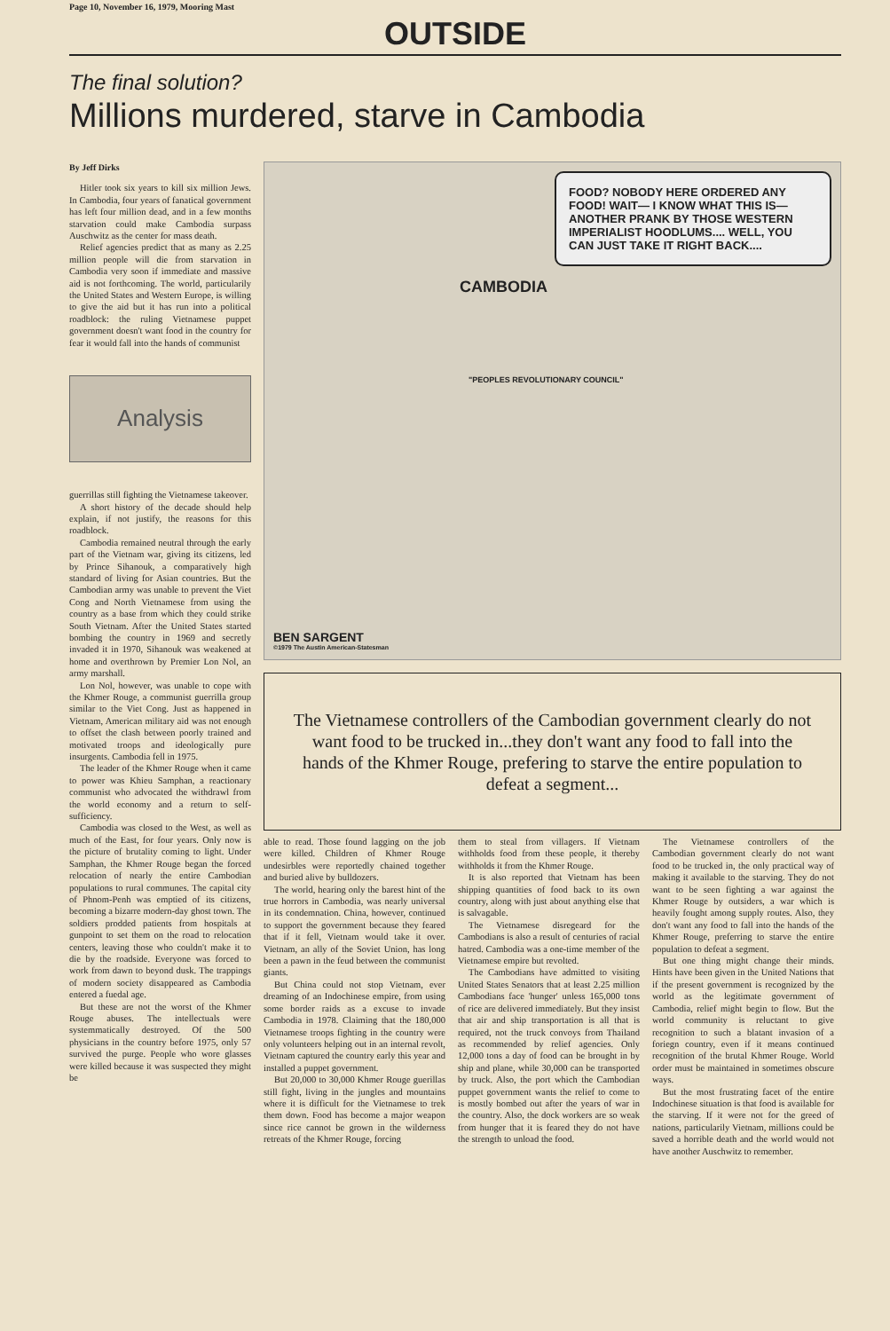Page 10, November 16, 1979, Mooring Mast
OUTSIDE
The final solution?
Millions murdered, starve in Cambodia
By Jeff Dirks
Hitler took six years to kill six million Jews. In Cambodia, four years of fanatical government has left four million dead, and in a few months starvation could make Cambodia surpass Auschwitz as the center for mass death.
Relief agencies predict that as many as 2.25 million people will die from starvation in Cambodia very soon if immediate and massive aid is not forthcoming. The world, particularily the United States and Western Europe, is willing to give the aid but it has run into a political roadblock: the ruling Vietnamese puppet government doesn't want food in the country for fear it would fall into the hands of communist
Analysis
guerrillas still fighting the Vietnamese takeover.
A short history of the decade should help explain, if not justify, the reasons for this roadblock.
Cambodia remained neutral through the early part of the Vietnam war, giving its citizens, led by Prince Sihanouk, a comparatively high standard of living for Asian countries. But the Cambodian army was unable to prevent the Viet Cong and North Vietnamese from using the country as a base from which they could strike South Vietnam. After the United States started bombing the country in 1969 and secretly invaded it in 1970, Sihanouk was weakened at home and overthrown by Premier Lon Nol, an army marshall.
Lon Nol, however, was unable to cope with the Khmer Rouge, a communist guerrilla group similar to the Viet Cong. Just as happened in Vietnam, American military aid was not enough to offset the clash between poorly trained and motivated troops and ideologically pure insurgents. Cambodia fell in 1975.
The leader of the Khmer Rouge when it came to power was Khieu Samphan, a reactionary communist who advocated the withdrawl from the world economy and a return to self-sufficiency.
Cambodia was closed to the West, as well as much of the East, for four years. Only now is the picture of brutality coming to light. Under Samphan, the Khmer Rouge began the forced relocation of nearly the entire Cambodian populations to rural communes. The capital city of Phnom-Penh was emptied of its citizens, becoming a bizarre modern-day ghost town. The soldiers prodded patients from hospitals at gunpoint to set them on the road to relocation centers, leaving those who couldn't make it to die by the roadside. Everyone was forced to work from dawn to beyond dusk. The trappings of modern society disappeared as Cambodia entered a fuedal age.
But these are not the worst of the Khmer Rouge abuses. The intellectuals were systemmatically destroyed. Of the 500 physicians in the country before 1975, only 57 survived the purge. People who wore glasses were killed because it was suspected they might be
FOOD? NOBODY HERE ORDERED ANY FOOD! WAIT— I KNOW WHAT THIS IS— ANOTHER PRANK BY THOSE WESTERN IMPERIALIST HOODLUMS.... WELL, YOU CAN JUST TAKE IT RIGHT BACK....
CAMBODIA
"PEOPLES REVOLUTIONARY COUNCIL"
BEN SARGENT
©1979 The Austin American-Statesman
The Vietnamese controllers of the Cambodian government clearly do not want food to be trucked in...they don't want any food to fall into the hands of the Khmer Rouge, prefering to starve the entire population to defeat a segment...
able to read. Those found lagging on the job were killed. Children of Khmer Rouge undesirbles were reportedly chained together and buried alive by bulldozers.
The world, hearing only the barest hint of the true horrors in Cambodia, was nearly universal in its condemnation. China, however, continued to support the government because they feared that if it fell, Vietnam would take it over. Vietnam, an ally of the Soviet Union, has long been a pawn in the feud between the communist giants.
But China could not stop Vietnam, ever dreaming of an Indochinese empire, from using some border raids as a excuse to invade Cambodia in 1978. Claiming that the 180,000 Vietnamese troops fighting in the country were only volunteers helping out in an internal revolt, Vietnam captured the country early this year and installed a puppet government.
But 20,000 to 30,000 Khmer Rouge guerillas still fight, living in the jungles and mountains where it is difficult for the Vietnamese to trek them down. Food has become a major weapon since rice cannot be grown in the wilderness retreats of the Khmer Rouge, forcing
them to steal from villagers. If Vietnam withholds food from these people, it thereby withholds it from the Khmer Rouge.
It is also reported that Vietnam has been shipping quantities of food back to its own country, along with just about anything else that is salvagable.
The Vietnamese disregeard for the Cambodians is also a result of centuries of racial hatred. Cambodia was a one-time member of the Vietnamese empire but revolted.
The Cambodians have admitted to visiting United States Senators that at least 2.25 million Cambodians face 'hunger' unless 165,000 tons of rice are delivered immediately. But they insist that air and ship transportation is all that is required, not the truck convoys from Thailand as recommended by relief agencies. Only 12,000 tons a day of food can be brought in by ship and plane, while 30,000 can be transported by truck. Also, the port which the Cambodian puppet government wants the relief to come to is mostly bombed out after the years of war in the country. Also, the dock workers are so weak from hunger that it is feared they do not have the strength to unload the food.
The Vietnamese controllers of the Cambodian government clearly do not want food to be trucked in, the only practical way of making it available to the starving. They do not want to be seen fighting a war against the Khmer Rouge by outsiders, a war which is heavily fought among supply routes. Also, they don't want any food to fall into the hands of the Khmer Rouge, preferring to starve the entire population to defeat a segment.
But one thing might change their minds. Hints have been given in the United Nations that if the present government is recognized by the world as the legitimate government of Cambodia, relief might begin to flow. But the world community is reluctant to give recognition to such a blatant invasion of a foriegn country, even if it means continued recognition of the brutal Khmer Rouge. World order must be maintained in sometimes obscure ways.
But the most frustrating facet of the entire Indochinese situation is that food is available for the starving. If it were not for the greed of nations, particularily Vietnam, millions could be saved a horrible death and the world would not have another Auschwitz to remember.